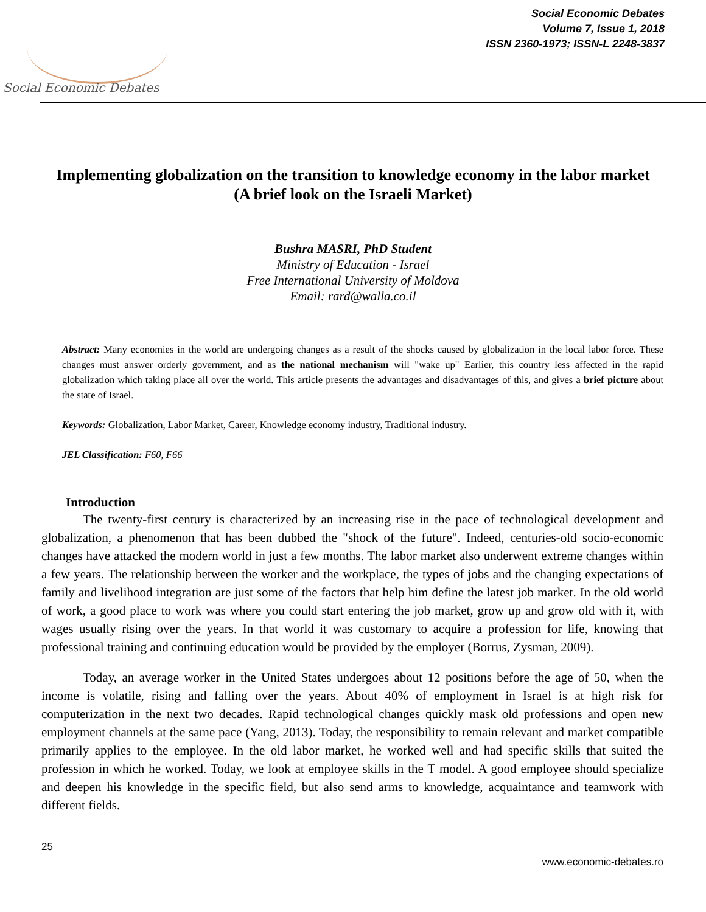Social Economic Debates
Social Economic Debates
Volume 7, Issue 1, 2018
ISSN 2360-1973; ISSN-L 2248-3837
Implementing globalization on the transition to knowledge economy in the labor market
(A brief look on the Israeli Market)
Bushra MASRI, PhD Student
Ministry of Education - Israel
Free International University of Moldova
Email: rard@walla.co.il
Abstract: Many economies in the world are undergoing changes as a result of the shocks caused by globalization in the local labor force. These changes must answer orderly government, and as the national mechanism will "wake up" Earlier, this country less affected in the rapid globalization which taking place all over the world. This article presents the advantages and disadvantages of this, and gives a brief picture about the state of Israel.
Keywords: Globalization, Labor Market, Career, Knowledge economy industry, Traditional industry.
JEL Classification: F60, F66
Introduction
The twenty-first century is characterized by an increasing rise in the pace of technological development and globalization, a phenomenon that has been dubbed the "shock of the future". Indeed, centuries-old socio-economic changes have attacked the modern world in just a few months. The labor market also underwent extreme changes within a few years. The relationship between the worker and the workplace, the types of jobs and the changing expectations of family and livelihood integration are just some of the factors that help him define the latest job market. In the old world of work, a good place to work was where you could start entering the job market, grow up and grow old with it, with wages usually rising over the years. In that world it was customary to acquire a profession for life, knowing that professional training and continuing education would be provided by the employer (Borrus, Zysman, 2009).
Today, an average worker in the United States undergoes about 12 positions before the age of 50, when the income is volatile, rising and falling over the years. About 40% of employment in Israel is at high risk for computerization in the next two decades. Rapid technological changes quickly mask old professions and open new employment channels at the same pace (Yang, 2013). Today, the responsibility to remain relevant and market compatible primarily applies to the employee. In the old labor market, he worked well and had specific skills that suited the profession in which he worked. Today, we look at employee skills in the T model. A good employee should specialize and deepen his knowledge in the specific field, but also send arms to knowledge, acquaintance and teamwork with different fields.
25
www.economic-debates.ro